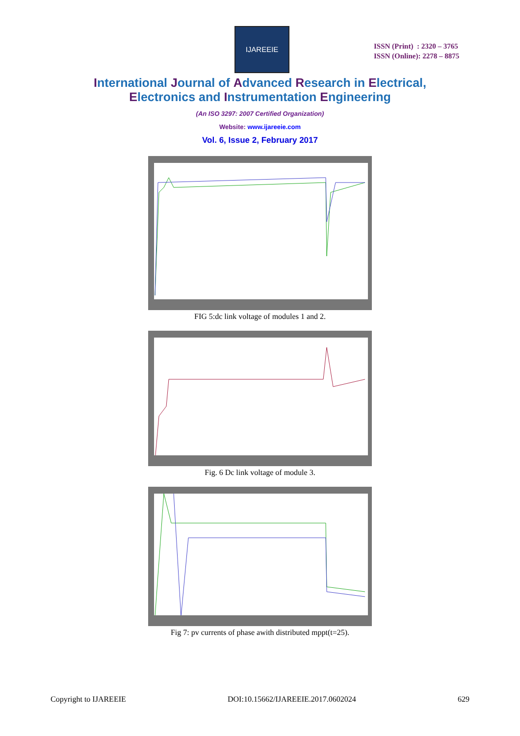IJAREEIE
ISSN (Print) : 2320 – 3765
ISSN (Online): 2278 – 8875
International Journal of Advanced Research in Electrical,
Electronics and Instrumentation Engineering
(An ISO 3297: 2007 Certified Organization)
Website: www.ijareeie.com
Vol. 6, Issue 2, February 2017
FIG 5:dc link voltage of modules 1 and 2.
Fig. 6 Dc link voltage of module 3.
Fig 7: pv currents of phase awith distributed mppt(t=25).
Copyright to IJAREEIE DOI:10.15662/IJAREEIE.2017.0602024 629